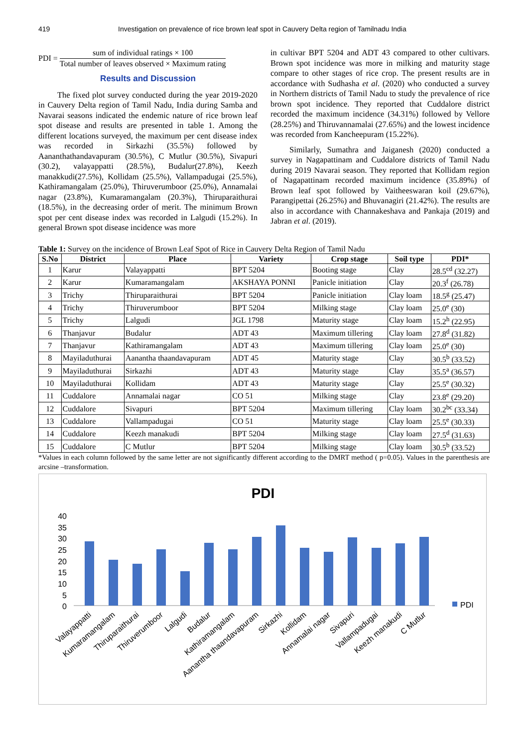419 Investigation on prevalence of rice brown leaf spot in Cauvery Delta region of Tamilnadu India
PDI =
sum of individual ratings × 100
Total number of leaves observed × Maximum rating
Results and Discussion
The fixed plot survey conducted during the year 2019-2020 in Cauvery Delta region of Tamil Nadu, India during Samba and Navarai seasons indicated the endemic nature of rice brown leaf spot disease and results are presented in table 1. Among the different locations surveyed, the maximum per cent disease index was recorded in Sirkazhi (35.5%) followed by Aananthathandavapuram (30.5%), C Mutlur (30.5%), Sivapuri (30.2), valayappatti (28.5%), Budalur(27.8%), Keezh manakkudi(27.5%), Kollidam (25.5%), Vallampadugai (25.5%), Kathiramangalam (25.0%), Thiruverumboor (25.0%), Annamalai nagar (23.8%), Kumaramangalam (20.3%), Thiruparaithurai (18.5%), in the decreasing order of merit. The minimum Brown spot per cent disease index was recorded in Lalgudi (15.2%). In general Brown spot disease incidence was more
in cultivar BPT 5204 and ADT 43 compared to other cultivars. Brown spot incidence was more in milking and maturity stage compare to other stages of rice crop. The present results are in accordance with Sudhasha et al. (2020) who conducted a survey in Northern districts of Tamil Nadu to study the prevalence of rice brown spot incidence. They reported that Cuddalore district recorded the maximum incidence (34.31%) followed by Vellore (28.25%) and Thiruvannamalai (27.65%) and the lowest incidence was recorded from Kancheepuram (15.22%).
Similarly, Sumathra and Jaiganesh (2020) conducted a survey in Nagapattinam and Cuddalore districts of Tamil Nadu during 2019 Navarai season. They reported that Kollidam region of Nagapattinam recorded maximum incidence (35.89%) of Brown leaf spot followed by Vaitheeswaran koil (29.67%), Parangipettai (26.25%) and Bhuvanagiri (21.42%). The results are also in accordance with Channakeshava and Pankaja (2019) and Jabran et al. (2019).
Table 1: Survey on the incidence of Brown Leaf Spot of Rice in Cauvery Delta Region of Tamil Nadu
| S.No | District | Place | Variety | Crop stage | Soil type | PDI* |
| --- | --- | --- | --- | --- | --- | --- |
| 1 | Karur | Valayappatti | BPT 5204 | Booting stage | Clay | 28.5<sup>cd</sup> (32.27) |
| 2 | Karur | Kumaramangalam | AKSHAYA PONNI | Panicle initiation | Clay | 20.3<sup>f</sup> (26.78) |
| 3 | Trichy | Thiruparaithurai | BPT 5204 | Panicle initiation | Clay loam | 18.5<sup>g</sup> (25.47) |
| 4 | Trichy | Thiruverumboor | BPT 5204 | Milking stage | Clay loam | 25.0<sup>e</sup> (30) |
| 5 | Trichy | Lalgudi | JGL 1798 | Maturity stage | Clay loam | 15.2<sup>h</sup> (22.95) |
| 6 | Thanjavur | Budalur | ADT 43 | Maximum tillering | Clay loam | 27.8<sup>d</sup> (31.82) |
| 7 | Thanjavur | Kathiramangalam | ADT 43 | Maximum tillering | Clay loam | 25.0<sup>e</sup> (30) |
| 8 | Mayiladuthurai | Aanantha thaandavapuram | ADT 45 | Maturity stage | Clay | 30.5<sup>b</sup> (33.52) |
| 9 | Mayiladuthurai | Sirkazhi | ADT 43 | Maturity stage | Clay | 35.5<sup>a</sup> (36.57) |
| 10 | Mayiladuthurai | Kollidam | ADT 43 | Maturity stage | Clay | 25.5<sup>e</sup> (30.32) |
| 11 | Cuddalore | Annamalai nagar | CO 51 | Milking stage | Clay | 23.8<sup>e</sup> (29.20) |
| 12 | Cuddalore | Sivapuri | BPT 5204 | Maximum tillering | Clay loam | 30.2<sup>bc</sup> (33.34) |
| 13 | Cuddalore | Vallampadugai | CO 51 | Maturity stage | Clay loam | 25.5<sup>e</sup> (30.33) |
| 14 | Cuddalore | Keezh manakudi | BPT 5204 | Milking stage | Clay loam | 27.5<sup>d</sup> (31.63) |
| 15 | Cuddalore | C Mutlur | BPT 5204 | Milking stage | Clay loam | 30.5<sup>b</sup> (33.52) |
*Values in each column followed by the same letter are not significantly different according to the DMRT method ( p=0.05). Values in the parenthesis are arcsine –transformation.
PDI
40
35
30
25
20
15
10
5
0
PDI
Valayappatti
Kumaramangalam
Thiruparaithurai
Thiruverumboor
Lalgudi
Budalur
Kathiramangalam
Aanantha thaandavapuram
Sirkazhi
Kollidam
Annamalai nagar
Sivapuri
Vallampadugai
Keezh manakudi
C Mutlur